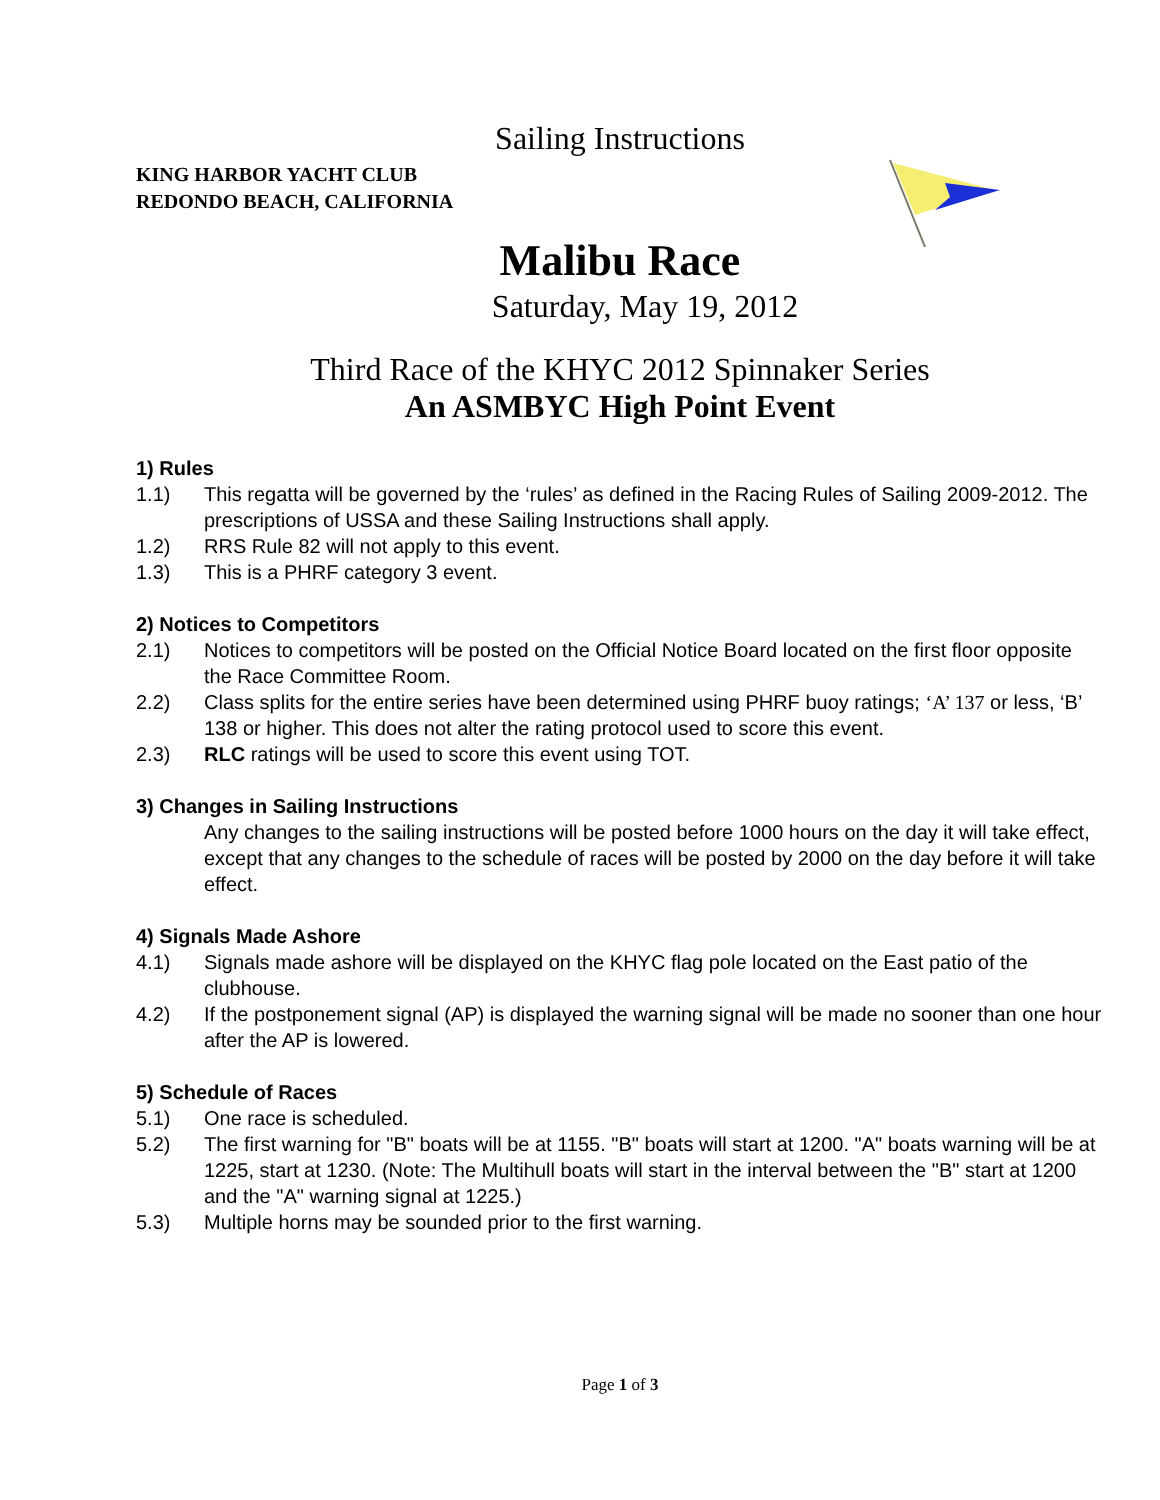Sailing Instructions
KING HARBOR YACHT CLUB
REDONDO BEACH, CALIFORNIA
Malibu Race
Saturday, May 19, 2012
Third Race of the KHYC 2012 Spinnaker Series
An ASMBYC High Point Event
1) Rules
1.1) This regatta will be governed by the ‘rules’ as defined in the Racing Rules of Sailing 2009-2012. The prescriptions of USSA and these Sailing Instructions shall apply.
1.2) RRS Rule 82 will not apply to this event.
1.3) This is a PHRF category 3 event.
2) Notices to Competitors
2.1) Notices to competitors will be posted on the Official Notice Board located on the first floor opposite the Race Committee Room.
2.2) Class splits for the entire series have been determined using PHRF buoy ratings; ‘A’ 137 or less, ‘B’ 138 or higher. This does not alter the rating protocol used to score this event.
2.3) RLC ratings will be used to score this event using TOT.
3) Changes in Sailing Instructions
Any changes to the sailing instructions will be posted before 1000 hours on the day it will take effect, except that any changes to the schedule of races will be posted by 2000 on the day before it will take effect.
4) Signals Made Ashore
4.1) Signals made ashore will be displayed on the KHYC flag pole located on the East patio of the clubhouse.
4.2) If the postponement signal (AP) is displayed the warning signal will be made no sooner than one hour after the AP is lowered.
5) Schedule of Races
5.1) One race is scheduled.
5.2) The first warning for "B" boats will be at 1155. "B" boats will start at 1200. "A" boats warning will be at 1225, start at 1230. (Note: The Multihull boats will start in the interval between the "B" start at 1200 and the "A" warning signal at 1225.)
5.3) Multiple horns may be sounded prior to the first warning.
Page 1 of 3